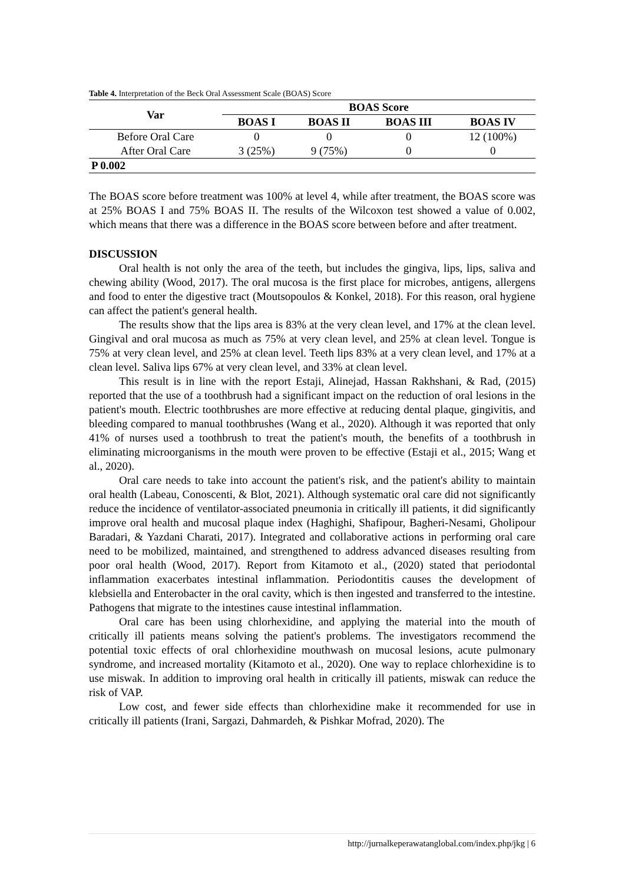Table 4. Interpretation of the Beck Oral Assessment Scale (BOAS) Score
| Var | BOAS Score | | | |
| --- | --- | --- | --- | --- |
| | BOAS I | BOAS II | BOAS III | BOAS IV |
| Before Oral Care | 0 | 0 | 0 | 12 (100%) |
| After Oral Care | 3 (25%) | 9 (75%) | 0 | 0 |
| P 0.002 | | | | |
The BOAS score before treatment was 100% at level 4, while after treatment, the BOAS score was at 25% BOAS I and 75% BOAS II. The results of the Wilcoxon test showed a value of 0.002, which means that there was a difference in the BOAS score between before and after treatment.
DISCUSSION
Oral health is not only the area of the teeth, but includes the gingiva, lips, lips, saliva and chewing ability (Wood, 2017). The oral mucosa is the first place for microbes, antigens, allergens and food to enter the digestive tract (Moutsopoulos & Konkel, 2018). For this reason, oral hygiene can affect the patient's general health.
The results show that the lips area is 83% at the very clean level, and 17% at the clean level. Gingival and oral mucosa as much as 75% at very clean level, and 25% at clean level. Tongue is 75% at very clean level, and 25% at clean level. Teeth lips 83% at a very clean level, and 17% at a clean level. Saliva lips 67% at very clean level, and 33% at clean level.
This result is in line with the report Estaji, Alinejad, Hassan Rakhshani, & Rad, (2015) reported that the use of a toothbrush had a significant impact on the reduction of oral lesions in the patient's mouth. Electric toothbrushes are more effective at reducing dental plaque, gingivitis, and bleeding compared to manual toothbrushes (Wang et al., 2020). Although it was reported that only 41% of nurses used a toothbrush to treat the patient's mouth, the benefits of a toothbrush in eliminating microorganisms in the mouth were proven to be effective (Estaji et al., 2015; Wang et al., 2020).
Oral care needs to take into account the patient's risk, and the patient's ability to maintain oral health (Labeau, Conoscenti, & Blot, 2021). Although systematic oral care did not significantly reduce the incidence of ventilator-associated pneumonia in critically ill patients, it did significantly improve oral health and mucosal plaque index (Haghighi, Shafipour, Bagheri-Nesami, Gholipour Baradari, & Yazdani Charati, 2017). Integrated and collaborative actions in performing oral care need to be mobilized, maintained, and strengthened to address advanced diseases resulting from poor oral health (Wood, 2017). Report from Kitamoto et al., (2020) stated that periodontal inflammation exacerbates intestinal inflammation. Periodontitis causes the development of klebsiella and Enterobacter in the oral cavity, which is then ingested and transferred to the intestine. Pathogens that migrate to the intestines cause intestinal inflammation.
Oral care has been using chlorhexidine, and applying the material into the mouth of critically ill patients means solving the patient's problems. The investigators recommend the potential toxic effects of oral chlorhexidine mouthwash on mucosal lesions, acute pulmonary syndrome, and increased mortality (Kitamoto et al., 2020). One way to replace chlorhexidine is to use miswak. In addition to improving oral health in critically ill patients, miswak can reduce the risk of VAP.
Low cost, and fewer side effects than chlorhexidine make it recommended for use in critically ill patients (Irani, Sargazi, Dahmardeh, & Pishkar Mofrad, 2020). The
http://jurnalkeperawatanglobal.com/index.php/jkg | 6